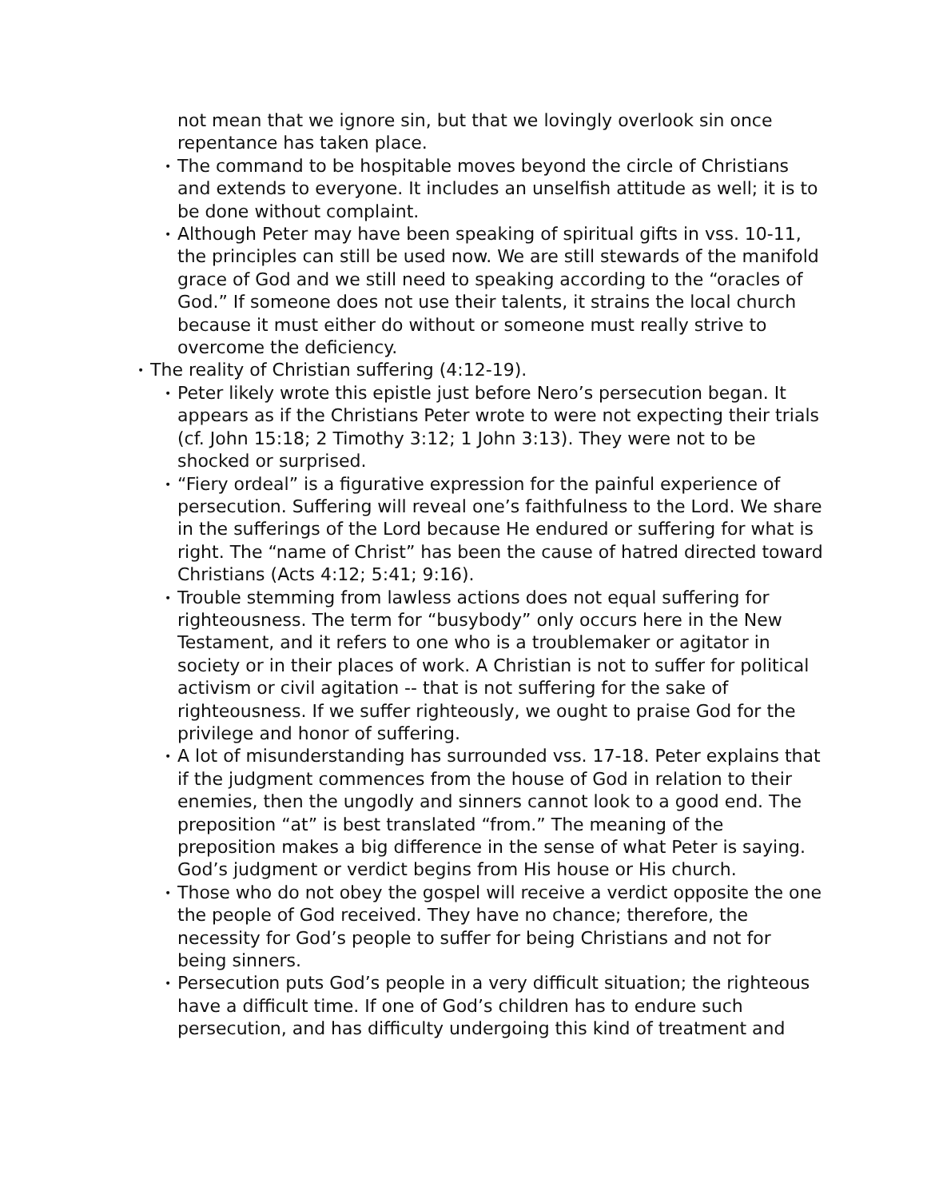not mean that we ignore sin, but that we lovingly overlook sin once repentance has taken place.
• The command to be hospitable moves beyond the circle of Christians and extends to everyone. It includes an unselfish attitude as well; it is to be done without complaint.
• Although Peter may have been speaking of spiritual gifts in vss. 10-11, the principles can still be used now. We are still stewards of the manifold grace of God and we still need to speaking according to the “oracles of God.” If someone does not use their talents, it strains the local church because it must either do without or someone must really strive to overcome the deficiency.
• The reality of Christian suffering (4:12-19).
• Peter likely wrote this epistle just before Nero’s persecution began. It appears as if the Christians Peter wrote to were not expecting their trials (cf. John 15:18; 2 Timothy 3:12; 1 John 3:13). They were not to be shocked or surprised.
• “Fiery ordeal” is a figurative expression for the painful experience of persecution. Suffering will reveal one’s faithfulness to the Lord. We share in the sufferings of the Lord because He endured or suffering for what is right. The “name of Christ” has been the cause of hatred directed toward Christians (Acts 4:12; 5:41; 9:16).
• Trouble stemming from lawless actions does not equal suffering for righteousness. The term for “busybody” only occurs here in the New Testament, and it refers to one who is a troublemaker or agitator in society or in their places of work. A Christian is not to suffer for political activism or civil agitation -- that is not suffering for the sake of righteousness. If we suffer righteously, we ought to praise God for the privilege and honor of suffering.
• A lot of misunderstanding has surrounded vss. 17-18. Peter explains that if the judgment commences from the house of God in relation to their enemies, then the ungodly and sinners cannot look to a good end. The preposition “at” is best translated “from.” The meaning of the preposition makes a big difference in the sense of what Peter is saying. God’s judgment or verdict begins from His house or His church.
• Those who do not obey the gospel will receive a verdict opposite the one the people of God received. They have no chance; therefore, the necessity for God’s people to suffer for being Christians and not for being sinners.
• Persecution puts God’s people in a very difficult situation; the righteous have a difficult time. If one of God’s children has to endure such persecution, and has difficulty undergoing this kind of treatment and